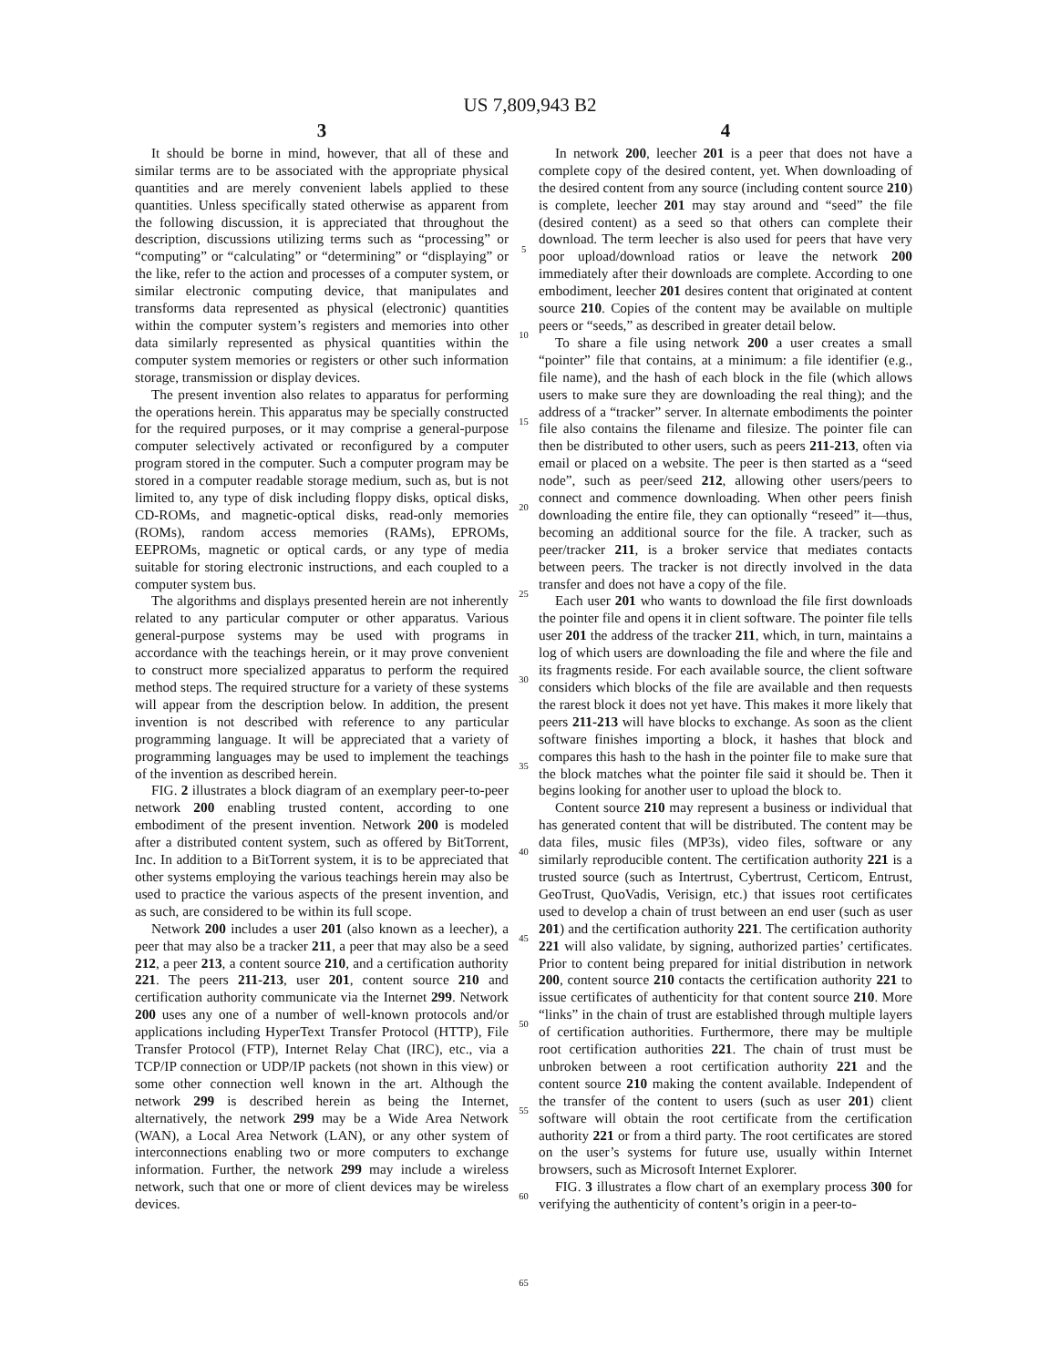US 7,809,943 B2
3
It should be borne in mind, however, that all of these and similar terms are to be associated with the appropriate physical quantities and are merely convenient labels applied to these quantities. Unless specifically stated otherwise as apparent from the following discussion, it is appreciated that throughout the description, discussions utilizing terms such as “processing” or “computing” or “calculating” or “determining” or “displaying” or the like, refer to the action and processes of a computer system, or similar electronic computing device, that manipulates and transforms data represented as physical (electronic) quantities within the computer system’s registers and memories into other data similarly represented as physical quantities within the computer system memories or registers or other such information storage, transmission or display devices.
The present invention also relates to apparatus for performing the operations herein. This apparatus may be specially constructed for the required purposes, or it may comprise a general-purpose computer selectively activated or reconfigured by a computer program stored in the computer. Such a computer program may be stored in a computer readable storage medium, such as, but is not limited to, any type of disk including floppy disks, optical disks, CD-ROMs, and magnetic-optical disks, read-only memories (ROMs), random access memories (RAMs), EPROMs, EEPROMs, magnetic or optical cards, or any type of media suitable for storing electronic instructions, and each coupled to a computer system bus.
The algorithms and displays presented herein are not inherently related to any particular computer or other apparatus. Various general-purpose systems may be used with programs in accordance with the teachings herein, or it may prove convenient to construct more specialized apparatus to perform the required method steps. The required structure for a variety of these systems will appear from the description below. In addition, the present invention is not described with reference to any particular programming language. It will be appreciated that a variety of programming languages may be used to implement the teachings of the invention as described herein.
FIG. 2 illustrates a block diagram of an exemplary peer-to-peer network 200 enabling trusted content, according to one embodiment of the present invention. Network 200 is modeled after a distributed content system, such as offered by BitTorrent, Inc. In addition to a BitTorrent system, it is to be appreciated that other systems employing the various teachings herein may also be used to practice the various aspects of the present invention, and as such, are considered to be within its full scope.
Network 200 includes a user 201 (also known as a leecher), a peer that may also be a tracker 211, a peer that may also be a seed 212, a peer 213, a content source 210, and a certification authority 221. The peers 211-213, user 201, content source 210 and certification authority communicate via the Internet 299. Network 200 uses any one of a number of well-known protocols and/or applications including HyperText Transfer Protocol (HTTP), File Transfer Protocol (FTP), Internet Relay Chat (IRC), etc., via a TCP/IP connection or UDP/IP packets (not shown in this view) or some other connection well known in the art. Although the network 299 is described herein as being the Internet, alternatively, the network 299 may be a Wide Area Network (WAN), a Local Area Network (LAN), or any other system of interconnections enabling two or more computers to exchange information. Further, the network 299 may include a wireless network, such that one or more of client devices may be wireless devices.
5
10
15
20
25
30
35
40
45
50
55
60
65
4
In network 200, leecher 201 is a peer that does not have a complete copy of the desired content, yet. When downloading of the desired content from any source (including content source 210) is complete, leecher 201 may stay around and “seed” the file (desired content) as a seed so that others can complete their download. The term leecher is also used for peers that have very poor upload/download ratios or leave the network 200 immediately after their downloads are complete. According to one embodiment, leecher 201 desires content that originated at content source 210. Copies of the content may be available on multiple peers or “seeds,” as described in greater detail below.
To share a file using network 200 a user creates a small “pointer” file that contains, at a minimum: a file identifier (e.g., file name), and the hash of each block in the file (which allows users to make sure they are downloading the real thing); and the address of a “tracker” server. In alternate embodiments the pointer file also contains the filename and filesize. The pointer file can then be distributed to other users, such as peers 211-213, often via email or placed on a website. The peer is then started as a “seed node”, such as peer/seed 212, allowing other users/peers to connect and commence downloading. When other peers finish downloading the entire file, they can optionally “reseed” it—thus, becoming an additional source for the file. A tracker, such as peer/tracker 211, is a broker service that mediates contacts between peers. The tracker is not directly involved in the data transfer and does not have a copy of the file.
Each user 201 who wants to download the file first downloads the pointer file and opens it in client software. The pointer file tells user 201 the address of the tracker 211, which, in turn, maintains a log of which users are downloading the file and where the file and its fragments reside. For each available source, the client software considers which blocks of the file are available and then requests the rarest block it does not yet have. This makes it more likely that peers 211-213 will have blocks to exchange. As soon as the client software finishes importing a block, it hashes that block and compares this hash to the hash in the pointer file to make sure that the block matches what the pointer file said it should be. Then it begins looking for another user to upload the block to.
Content source 210 may represent a business or individual that has generated content that will be distributed. The content may be data files, music files (MP3s), video files, software or any similarly reproducible content. The certification authority 221 is a trusted source (such as Intertrust, Cybertrust, Certicom, Entrust, GeoTrust, QuoVadis, Verisign, etc.) that issues root certificates used to develop a chain of trust between an end user (such as user 201) and the certification authority 221. The certification authority 221 will also validate, by signing, authorized parties’ certificates. Prior to content being prepared for initial distribution in network 200, content source 210 contacts the certification authority 221 to issue certificates of authenticity for that content source 210. More “links” in the chain of trust are established through multiple layers of certification authorities. Furthermore, there may be multiple root certification authorities 221. The chain of trust must be unbroken between a root certification authority 221 and the content source 210 making the content available. Independent of the transfer of the content to users (such as user 201) client software will obtain the root certificate from the certification authority 221 or from a third party. The root certificates are stored on the user’s systems for future use, usually within Internet browsers, such as Microsoft Internet Explorer.
FIG. 3 illustrates a flow chart of an exemplary process 300 for verifying the authenticity of content’s origin in a peer-to-